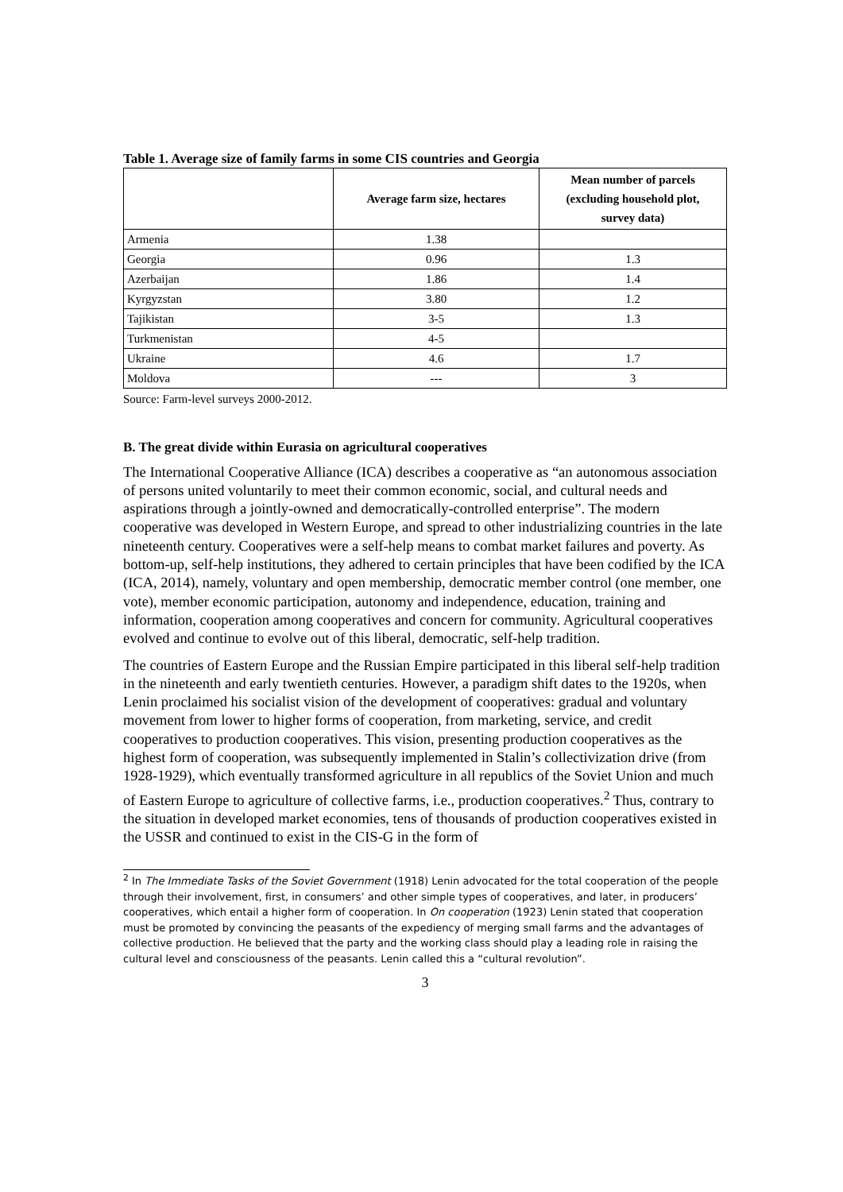Table 1. Average size of family farms in some CIS countries and Georgia
| | Average farm size, hectares | Mean number of parcels (excluding household plot, survey data) |
| --- | --- | --- |
| Armenia | 1.38 | |
| Georgia | 0.96 | 1.3 |
| Azerbaijan | 1.86 | 1.4 |
| Kyrgyzstan | 3.80 | 1.2 |
| Tajikistan | 3-5 | 1.3 |
| Turkmenistan | 4-5 | |
| Ukraine | 4.6 | 1.7 |
| Moldova | --- | 3 |
Source: Farm-level surveys 2000-2012.
B. The great divide within Eurasia on agricultural cooperatives
The International Cooperative Alliance (ICA) describes a cooperative as “an autonomous association of persons united voluntarily to meet their common economic, social, and cultural needs and aspirations through a jointly-owned and democratically-controlled enterprise”. The modern cooperative was developed in Western Europe, and spread to other industrializing countries in the late nineteenth century. Cooperatives were a self-help means to combat market failures and poverty. As bottom-up, self-help institutions, they adhered to certain principles that have been codified by the ICA (ICA, 2014), namely, voluntary and open membership, democratic member control (one member, one vote), member economic participation, autonomy and independence, education, training and information, cooperation among cooperatives and concern for community. Agricultural cooperatives evolved and continue to evolve out of this liberal, democratic, self-help tradition.
The countries of Eastern Europe and the Russian Empire participated in this liberal self-help tradition in the nineteenth and early twentieth centuries. However, a paradigm shift dates to the 1920s, when Lenin proclaimed his socialist vision of the development of cooperatives: gradual and voluntary movement from lower to higher forms of cooperation, from marketing, service, and credit cooperatives to production cooperatives. This vision, presenting production cooperatives as the highest form of cooperation, was subsequently implemented in Stalin’s collectivization drive (from 1928-1929), which eventually transformed agriculture in all republics of the Soviet Union and much of Eastern Europe to agriculture of collective farms, i.e., production cooperatives.<sup>2</sup> Thus, contrary to the situation in developed market economies, tens of thousands of production cooperatives existed in the USSR and continued to exist in the CIS-G in the form of
<sup>2</sup> In The Immediate Tasks of the Soviet Government (1918) Lenin advocated for the total cooperation of the people through their involvement, first, in consumers’ and other simple types of cooperatives, and later, in producers’ cooperatives, which entail a higher form of cooperation. In On cooperation (1923) Lenin stated that cooperation must be promoted by convincing the peasants of the expediency of merging small farms and the advantages of collective production. He believed that the party and the working class should play a leading role in raising the cultural level and consciousness of the peasants. Lenin called this a “cultural revolution”.
3